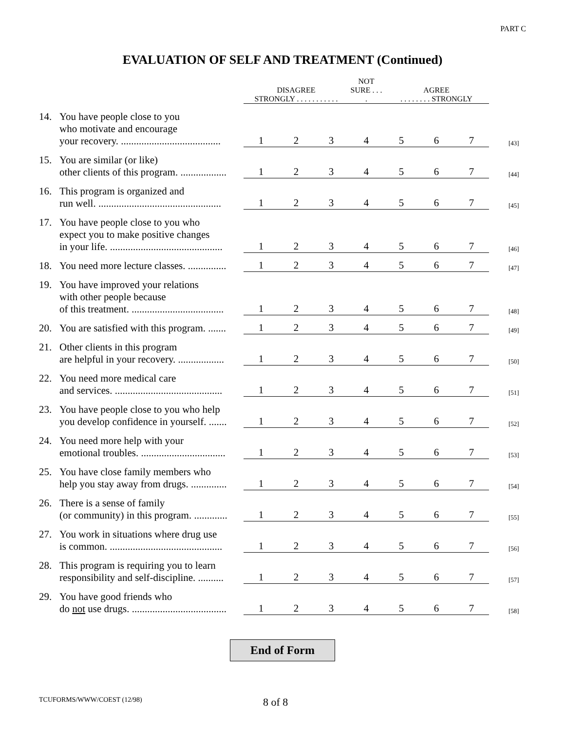PART C
EVALUATION OF SELF AND TREATMENT (Continued)
| | DISAGREE STRONGLY . . . . . . . . . . . | | | NOT SURE . . . . | AGREE . . . . . . . . STRONGLY | | | |
| 14. You have people close to you who motivate and encourage your recovery. ....................................... | 1 | 2 | 3 | 4 | 5 | 6 | 7 | [43] |
| 15. You are similar (or like) other clients of this program. .................. | 1 | 2 | 3 | 4 | 5 | 6 | 7 | [44] |
| 16. This program is organized and run well. ................................................ | 1 | 2 | 3 | 4 | 5 | 6 | 7 | [45] |
| 17. You have people close to you who expect you to make positive changes in your life. ............................................ | 1 | 2 | 3 | 4 | 5 | 6 | 7 | [46] |
| 18. You need more lecture classes. ............... | 1 | 2 | 3 | 4 | 5 | 6 | 7 | [47] |
| 19. You have improved your relations with other people because of this treatment. .................................... | 1 | 2 | 3 | 4 | 5 | 6 | 7 | [48] |
| 20. You are satisfied with this program. ....... | 1 | 2 | 3 | 4 | 5 | 6 | 7 | [49] |
| 21. Other clients in this program are helpful in your recovery. .................. | 1 | 2 | 3 | 4 | 5 | 6 | 7 | [50] |
| 22. You need more medical care and services. .......................................... | 1 | 2 | 3 | 4 | 5 | 6 | 7 | [51] |
| 23. You have people close to you who help you develop confidence in yourself. ....... | 1 | 2 | 3 | 4 | 5 | 6 | 7 | [52] |
| 24. You need more help with your emotional troubles. ................................. | 1 | 2 | 3 | 4 | 5 | 6 | 7 | [53] |
| 25. You have close family members who help you stay away from drugs. .............. | 1 | 2 | 3 | 4 | 5 | 6 | 7 | [54] |
| 26. There is a sense of family (or community) in this program. ............. | 1 | 2 | 3 | 4 | 5 | 6 | 7 | [55] |
| 27. You work in situations where drug use is common. ............................................ | 1 | 2 | 3 | 4 | 5 | 6 | 7 | [56] |
| 28. This program is requiring you to learn responsibility and self-discipline. .......... | 1 | 2 | 3 | 4 | 5 | 6 | 7 | [57] |
| 29. You have good friends who do not use drugs. ..................................... | 1 | 2 | 3 | 4 | 5 | 6 | 7 | [58] |
End of Form
TCUFORMS/WWW/COEST (12/98) 8 of 8